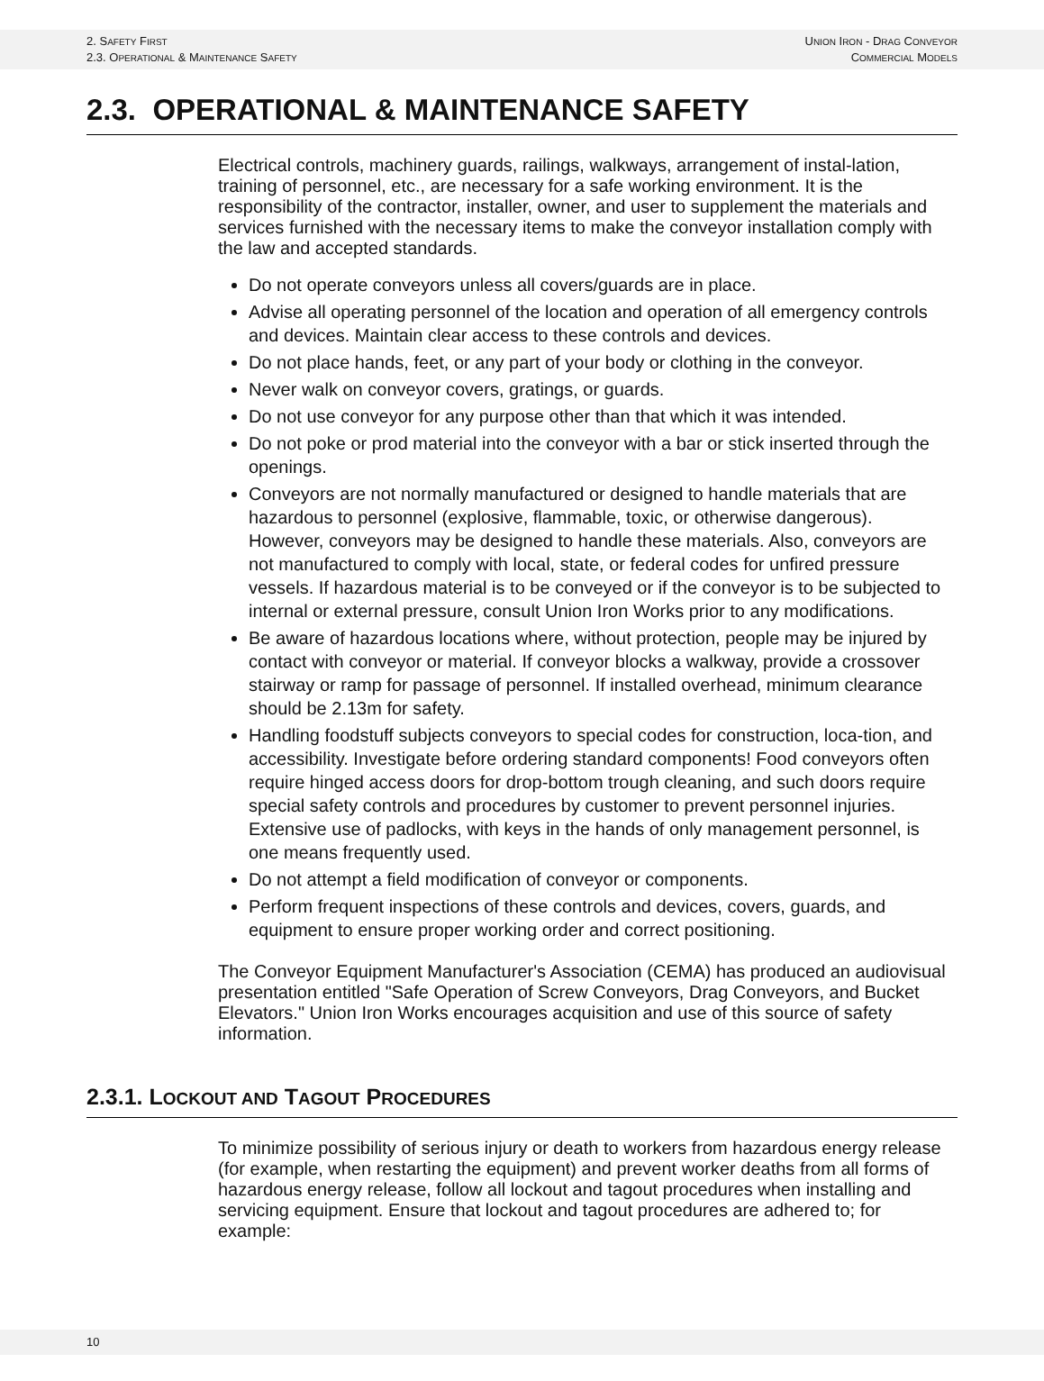2. SAFETY FIRST
2.3. OPERATIONAL & MAINTENANCE SAFETY
UNION IRON - DRAG CONVEYOR
COMMERCIAL MODELS
2.3. OPERATIONAL & MAINTENANCE SAFETY
Electrical controls, machinery guards, railings, walkways, arrangement of instal-lation, training of personnel, etc., are necessary for a safe working environment. It is the responsibility of the contractor, installer, owner, and user to supplement the materials and services furnished with the necessary items to make the conveyor installation comply with the law and accepted standards.
Do not operate conveyors unless all covers/guards are in place.
Advise all operating personnel of the location and operation of all emergency controls and devices. Maintain clear access to these controls and devices.
Do not place hands, feet, or any part of your body or clothing in the conveyor.
Never walk on conveyor covers, gratings, or guards.
Do not use conveyor for any purpose other than that which it was intended.
Do not poke or prod material into the conveyor with a bar or stick inserted through the openings.
Conveyors are not normally manufactured or designed to handle materials that are hazardous to personnel (explosive, flammable, toxic, or otherwise dangerous). However, conveyors may be designed to handle these materials. Also, conveyors are not manufactured to comply with local, state, or federal codes for unfired pressure vessels. If hazardous material is to be conveyed or if the conveyor is to be subjected to internal or external pressure, consult Union Iron Works prior to any modifications.
Be aware of hazardous locations where, without protection, people may be injured by contact with conveyor or material. If conveyor blocks a walkway, provide a crossover stairway or ramp for passage of personnel. If installed overhead, minimum clearance should be 2.13m for safety.
Handling foodstuff subjects conveyors to special codes for construction, loca-tion, and accessibility. Investigate before ordering standard components! Food conveyors often require hinged access doors for drop-bottom trough cleaning, and such doors require special safety controls and procedures by customer to prevent personnel injuries. Extensive use of padlocks, with keys in the hands of only management personnel, is one means frequently used.
Do not attempt a field modification of conveyor or components.
Perform frequent inspections of these controls and devices, covers, guards, and equipment to ensure proper working order and correct positioning.
The Conveyor Equipment Manufacturer's Association (CEMA) has produced an audiovisual presentation entitled "Safe Operation of Screw Conveyors, Drag Conveyors, and Bucket Elevators." Union Iron Works encourages acquisition and use of this source of safety information.
2.3.1. LOCKOUT AND TAGOUT PROCEDURES
To minimize possibility of serious injury or death to workers from hazardous energy release (for example, when restarting the equipment) and prevent worker deaths from all forms of hazardous energy release, follow all lockout and tagout procedures when installing and servicing equipment. Ensure that lockout and tagout procedures are adhered to; for example:
10